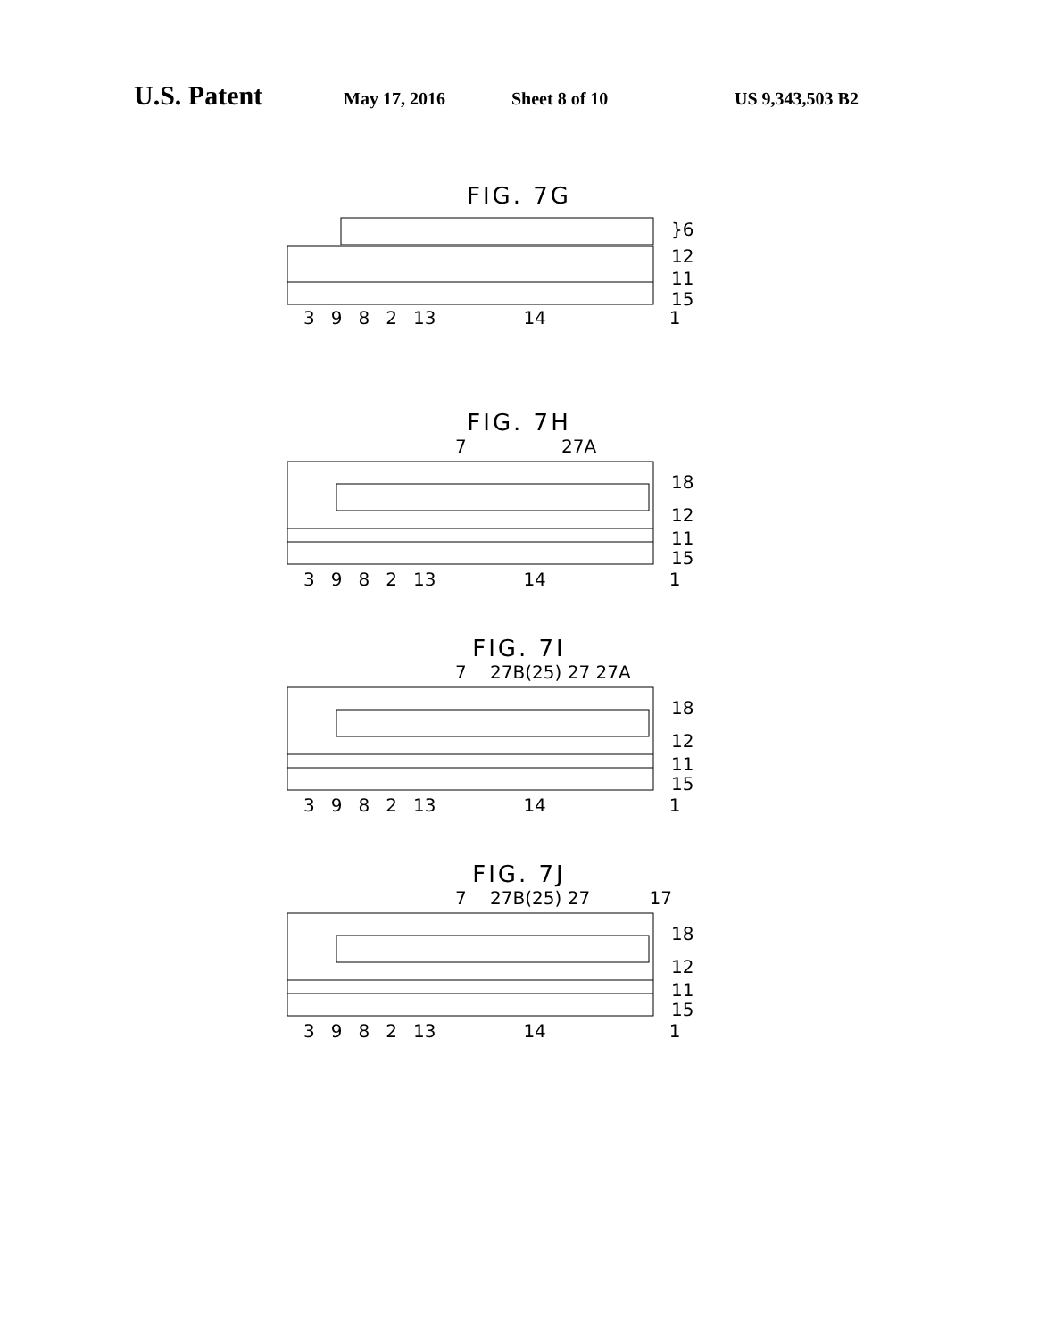U.S. Patent May 17, 2016 Sheet 8 of 10 US 9,343,503 B2
FIG. 7G
}6
12
11
15
3982 13 14 1
FIG. 7H
7 27A
18
12
11
15
3982 13 14 1
FIG. 7I
7 27B(25) 27 27A
18
12
11
15
3982 13 14 1
FIG. 7J
7 27B(25) 27 17
18
12
11
15
3982 13 14 1